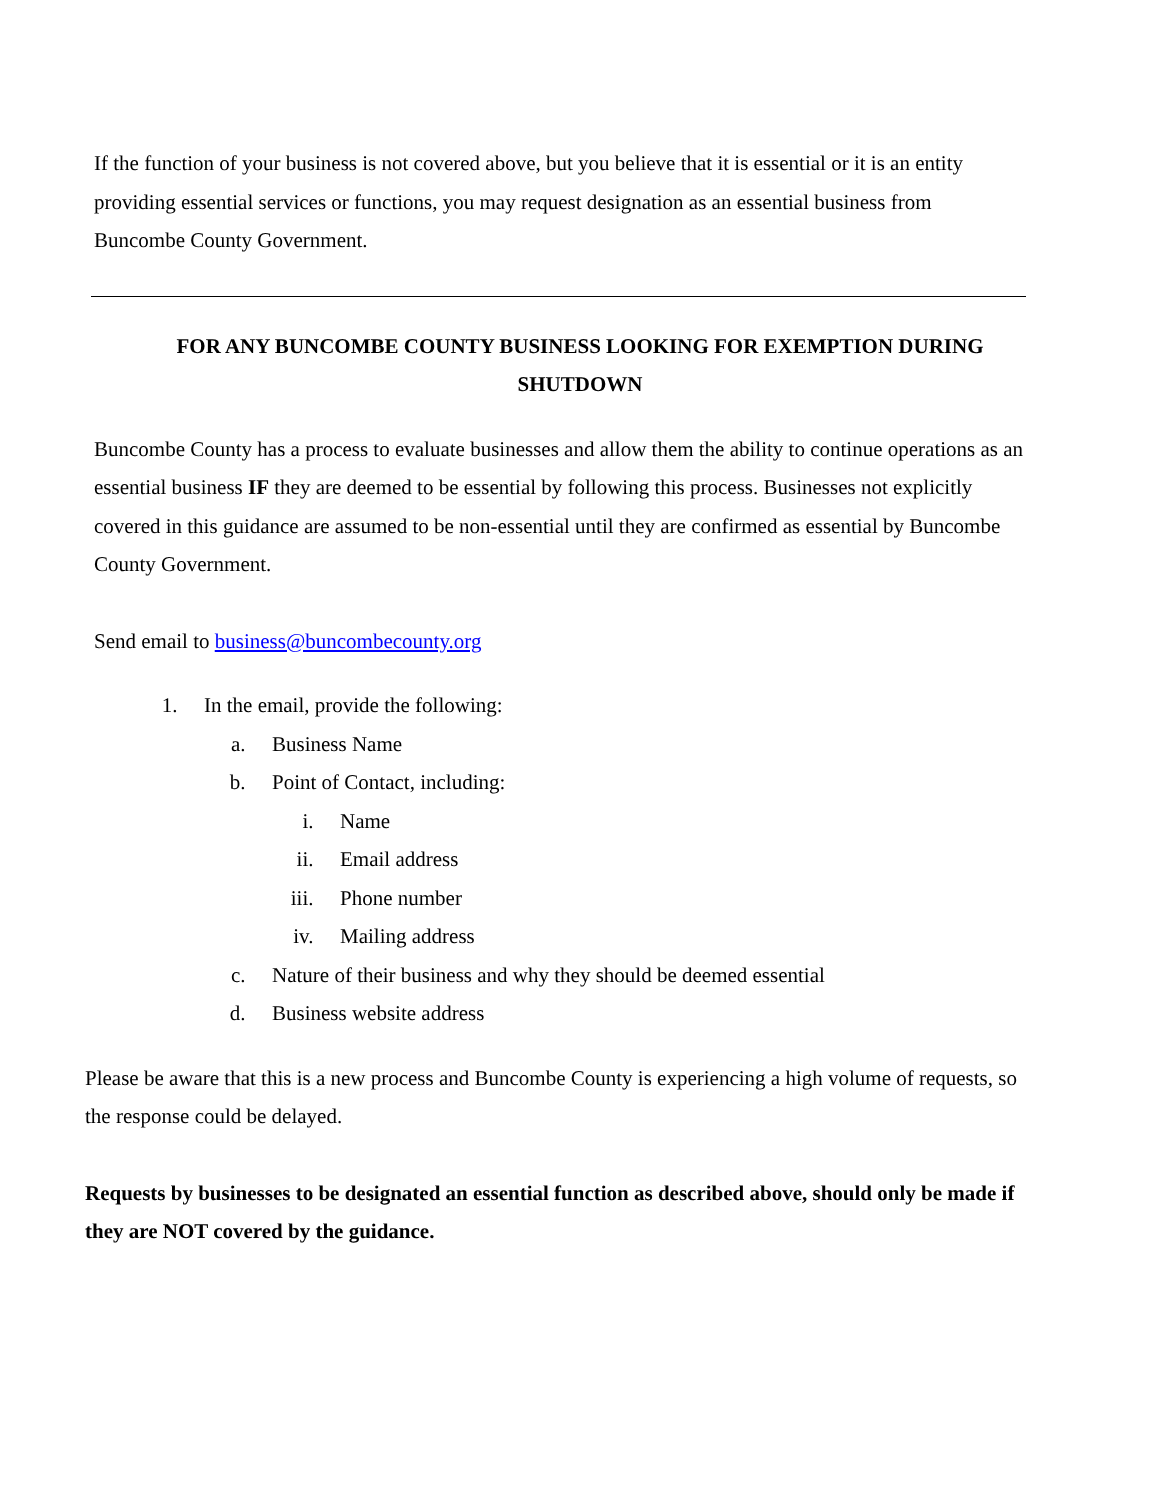If the function of your business is not covered above, but you believe that it is essential or it is an entity providing essential services or functions, you may request designation as an essential business from Buncombe County Government.
FOR ANY BUNCOMBE COUNTY BUSINESS LOOKING FOR EXEMPTION DURING SHUTDOWN
Buncombe County has a process to evaluate businesses and allow them the ability to continue operations as an essential business IF they are deemed to be essential by following this process. Businesses not explicitly covered in this guidance are assumed to be non-essential until they are confirmed as essential by Buncombe County Government.
Send email to business@buncombecounty.org
1. In the email, provide the following:
a. Business Name
b. Point of Contact, including:
i. Name
ii. Email address
iii. Phone number
iv. Mailing address
c. Nature of their business and why they should be deemed essential
d. Business website address
Please be aware that this is a new process and Buncombe County is experiencing a high volume of requests, so the response could be delayed.
Requests by businesses to be designated an essential function as described above, should only be made if they are NOT covered by the guidance.